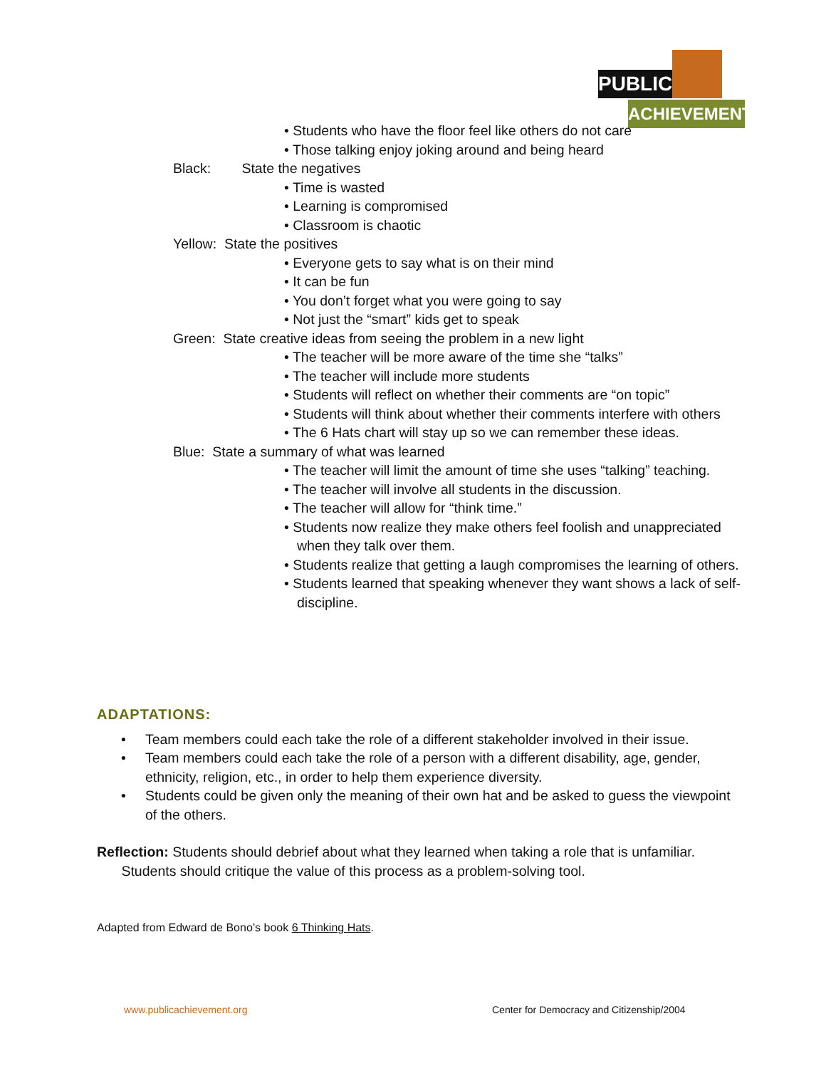PUBLIC
ACHIEVEMENT
• Students who have the floor feel like others do not care
• Those talking enjoy joking around and being heard
Black: State the negatives
• Time is wasted
• Learning is compromised
• Classroom is chaotic
Yellow: State the positives
• Everyone gets to say what is on their mind
• It can be fun
• You don’t forget what you were going to say
• Not just the “smart” kids get to speak
Green: State creative ideas from seeing the problem in a new light
• The teacher will be more aware of the time she “talks”
• The teacher will include more students
• Students will reflect on whether their comments are “on topic”
• Students will think about whether their comments interfere with others
• The 6 Hats chart will stay up so we can remember these ideas.
Blue: State a summary of what was learned
• The teacher will limit the amount of time she uses “talking” teaching.
• The teacher will involve all students in the discussion.
• The teacher will allow for “think time.”
• Students now realize they make others feel foolish and unappreciated when they talk over them.
• Students realize that getting a laugh compromises the learning of others.
• Students learned that speaking whenever they want shows a lack of self-discipline.
ADAPTATIONS:
• Team members could each take the role of a different stakeholder involved in their issue.
• Team members could each take the role of a person with a different disability, age, gender, ethnicity, religion, etc., in order to help them experience diversity.
• Students could be given only the meaning of their own hat and be asked to guess the viewpoint of the others.
Reflection: Students should debrief about what they learned when taking a role that is unfamiliar. Students should critique the value of this process as a problem-solving tool.
Adapted from Edward de Bono’s book 6 Thinking Hats.
www.publicachievement.org
Center for Democracy and Citizenship/2004